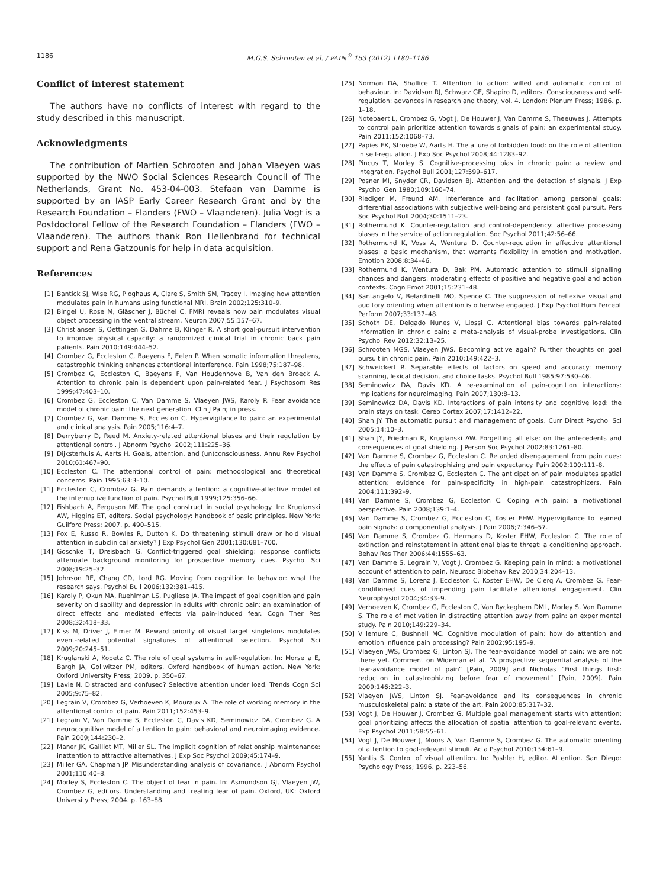1186 M.G.S. Schrooten et al. / PAIN<sup>®</sup> 153 (2012) 1180–1186
Conflict of interest statement
The authors have no conflicts of interest with regard to the study described in this manuscript.
Acknowledgments
The contribution of Martien Schrooten and Johan Vlaeyen was supported by the NWO Social Sciences Research Council of The Netherlands, Grant No. 453-04-003. Stefaan van Damme is supported by an IASP Early Career Research Grant and by the Research Foundation – Flanders (FWO – Vlaanderen). Julia Vogt is a Postdoctoral Fellow of the Research Foundation – Flanders (FWO – Vlaanderen). The authors thank Ron Hellenbrand for technical support and Rena Gatzounis for help in data acquisition.
References
[1] Bantick SJ, Wise RG, Ploghaus A, Clare S, Smith SM, Tracey I. Imaging how attention modulates pain in humans using functional MRI. Brain 2002;125:310–9.
[2] Bingel U, Rose M, Gläscher J, Büchel C. FMRI reveals how pain modulates visual object processing in the ventral stream. Neuron 2007;55:157–67.
[3] Christiansen S, Oettingen G, Dahme B, Klinger R. A short goal-pursuit intervention to improve physical capacity: a randomized clinical trial in chronic back pain patients. Pain 2010;149:444–52.
[4] Crombez G, Eccleston C, Baeyens F, Eelen P. When somatic information threatens, catastrophic thinking enhances attentional interference. Pain 1998;75:187–98.
[5] Crombez G, Eccleston C, Baeyens F, Van Houdenhove B, Van den Broeck A. Attention to chronic pain is dependent upon pain-related fear. J Psychosom Res 1999;47:403–10.
[6] Crombez G, Eccleston C, Van Damme S, Vlaeyen JWS, Karoly P. Fear avoidance model of chronic pain: the next generation. Clin J Pain; in press.
[7] Crombez G, Van Damme S, Eccleston C. Hypervigilance to pain: an experimental and clinical analysis. Pain 2005;116:4–7.
[8] Derryberry D, Reed M. Anxiety-related attentional biases and their regulation by attentional control. J Abnorm Psychol 2002;111:225–36.
[9] Dijksterhuis A, Aarts H. Goals, attention, and (un)consciousness. Annu Rev Psychol 2010;61:467–90.
[10] Eccleston C. The attentional control of pain: methodological and theoretical concerns. Pain 1995;63:3–10.
[11] Eccleston C, Crombez G. Pain demands attention: a cognitive-affective model of the interruptive function of pain. Psychol Bull 1999;125:356–66.
[12] Fishbach A, Ferguson MF. The goal construct in social psychology. In: Kruglanski AW, Higgins ET, editors. Social psychology: handbook of basic principles. New York: Guilford Press; 2007. p. 490–515.
[13] Fox E, Russo R, Bowles R, Dutton K. Do threatening stimuli draw or hold visual attention in subclinical anxiety? J Exp Psychol Gen 2001;130:681–700.
[14] Goschke T, Dreisbach G. Conflict-triggered goal shielding: response conflicts attenuate background monitoring for prospective memory cues. Psychol Sci 2008;19:25–32.
[15] Johnson RE, Chang CD, Lord RG. Moving from cognition to behavior: what the research says. Psychol Bull 2006;132:381–415.
[16] Karoly P, Okun MA, Ruehlman LS, Pugliese JA. The impact of goal cognition and pain severity on disability and depression in adults with chronic pain: an examination of direct effects and mediated effects via pain-induced fear. Cogn Ther Res 2008;32:418–33.
[17] Kiss M, Driver J, Eimer M. Reward priority of visual target singletons modulates event-related potential signatures of attentional selection. Psychol Sci 2009;20:245–51.
[18] Kruglanski A, Kopetz C. The role of goal systems in self-regulation. In: Morsella E, Bargh JA, Gollwitzer PM, editors. Oxford handbook of human action. New York: Oxford University Press; 2009. p. 350–67.
[19] Lavie N. Distracted and confused? Selective attention under load. Trends Cogn Sci 2005;9:75–82.
[20] Legrain V, Crombez G, Verhoeven K, Mouraux A. The role of working memory in the attentional control of pain. Pain 2011;152:453–9.
[21] Legrain V, Van Damme S, Eccleston C, Davis KD, Seminowicz DA, Crombez G. A neurocognitive model of attention to pain: behavioral and neuroimaging evidence. Pain 2009;144:230–2.
[22] Maner JK, Gailliot MT, Miller SL. The implicit cognition of relationship maintenance: inattention to attractive alternatives. J Exp Soc Psychol 2009;45:174–9.
[23] Miller GA, Chapman JP. Misunderstanding analysis of covariance. J Abnorm Psychol 2001;110:40–8.
[24] Morley S, Eccleston C. The object of fear in pain. In: Asmundson GJ, Vlaeyen JW, Crombez G, editors. Understanding and treating fear of pain. Oxford, UK: Oxford University Press; 2004. p. 163–88.
[25] Norman DA, Shallice T. Attention to action: willed and automatic control of behaviour. In: Davidson RJ, Schwarz GE, Shapiro D, editors. Consciousness and self-regulation: advances in research and theory, vol. 4. London: Plenum Press; 1986. p. 1–18.
[26] Notebaert L, Crombez G, Vogt J, De Houwer J, Van Damme S, Theeuwes J. Attempts to control pain prioritize attention towards signals of pain: an experimental study. Pain 2011;152:1068–73.
[27] Papies EK, Stroebe W, Aarts H. The allure of forbidden food: on the role of attention in self-regulation. J Exp Soc Psychol 2008;44:1283–92.
[28] Pincus T, Morley S. Cognitive-processing bias in chronic pain: a review and integration. Psychol Bull 2001;127:599–617.
[29] Posner MI, Snyder CR, Davidson BJ. Attention and the detection of signals. J Exp Psychol Gen 1980;109:160–74.
[30] Riediger M, Freund AM. Interference and facilitation among personal goals: differential associations with subjective well-being and persistent goal pursuit. Pers Soc Psychol Bull 2004;30:1511–23.
[31] Rothermund K. Counter-regulation and control-dependency: affective processing biases in the service of action regulation. Soc Psychol 2011;42:56–66.
[32] Rothermund K, Voss A, Wentura D. Counter-regulation in affective attentional biases: a basic mechanism, that warrants flexibility in emotion and motivation. Emotion 2008;8:34–46.
[33] Rothermund K, Wentura D, Bak PM. Automatic attention to stimuli signalling chances and dangers: moderating effects of positive and negative goal and action contexts. Cogn Emot 2001;15:231–48.
[34] Santangelo V, Belardinelli MO, Spence C. The suppression of reflexive visual and auditory orienting when attention is otherwise engaged. J Exp Psychol Hum Percept Perform 2007;33:137–48.
[35] Schoth DE, Delgado Nunes V, Liossi C. Attentional bias towards pain-related information in chronic pain; a meta-analysis of visual-probe investigations. Clin Psychol Rev 2012;32:13–25.
[36] Schrooten MGS, Vlaeyen JWS. Becoming active again? Further thoughts on goal pursuit in chronic pain. Pain 2010;149:422–3.
[37] Schweickert R. Separable effects of factors on speed and accuracy: memory scanning, lexical decision, and choice tasks. Psychol Bull 1985;97:530–46.
[38] Seminowicz DA, Davis KD. A re-examination of pain-cognition interactions: implications for neuroimaging. Pain 2007;130:8–13.
[39] Seminowicz DA, Davis KD. Interactions of pain intensity and cognitive load: the brain stays on task. Cereb Cortex 2007;17:1412–22.
[40] Shah JY. The automatic pursuit and management of goals. Curr Direct Psychol Sci 2005;14:10–3.
[41] Shah JY, Friedman R, Kruglanski AW. Forgetting all else: on the antecedents and consequences of goal shielding. J Person Soc Psychol 2002;83:1261–80.
[42] Van Damme S, Crombez G, Eccleston C. Retarded disengagement from pain cues: the effects of pain catastrophizing and pain expectancy. Pain 2002;100:111–8.
[43] Van Damme S, Crombez G, Eccleston C. The anticipation of pain modulates spatial attention: evidence for pain-specificity in high-pain catastrophizers. Pain 2004;111:392–9.
[44] Van Damme S, Crombez G, Eccleston C. Coping with pain: a motivational perspective. Pain 2008;139:1–4.
[45] Van Damme S, Crombez G, Eccleston C, Koster EHW. Hypervigilance to learned pain signals: a componential analysis. J Pain 2006;7:346–57.
[46] Van Damme S, Crombez G, Hermans D, Koster EHW, Eccleston C. The role of extinction and reinstatement in attentional bias to threat: a conditioning approach. Behav Res Ther 2006;44:1555–63.
[47] Van Damme S, Legrain V, Vogt J, Crombez G. Keeping pain in mind: a motivational account of attention to pain. Neurosc Biobehav Rev 2010;34:204–13.
[48] Van Damme S, Lorenz J, Eccleston C, Koster EHW, De Clerq A, Crombez G. Fear-conditioned cues of impending pain facilitate attentional engagement. Clin Neurophysiol 2004;34:33–9.
[49] Verhoeven K, Crombez G, Eccleston C, Van Ryckeghem DML, Morley S, Van Damme S. The role of motivation in distracting attention away from pain: an experimental study. Pain 2010;149:229–34.
[50] Villemure C, Bushnell MC. Cognitive modulation of pain: how do attention and emotion influence pain processing? Pain 2002;95:195–9.
[51] Vlaeyen JWS, Crombez G, Linton SJ. The fear-avoidance model of pain: we are not there yet. Comment on Wideman et al. “A prospective sequential analysis of the fear-avoidance model of pain” [Pain, 2009] and Nicholas “First things first: reduction in catastrophizing before fear of movement” [Pain, 2009]. Pain 2009;146:222–3.
[52] Vlaeyen JWS, Linton SJ. Fear-avoidance and its consequences in chronic musculoskeletal pain: a state of the art. Pain 2000;85:317–32.
[53] Vogt J, De Houwer J, Crombez G. Multiple goal management starts with attention: goal prioritizing affects the allocation of spatial attention to goal-relevant events. Exp Psychol 2011;58:55–61.
[54] Vogt J, De Houwer J, Moors A, Van Damme S, Crombez G. The automatic orienting of attention to goal-relevant stimuli. Acta Psychol 2010;134:61–9.
[55] Yantis S. Control of visual attention. In: Pashler H, editor. Attention. San Diego: Psychology Press; 1996. p. 223–56.